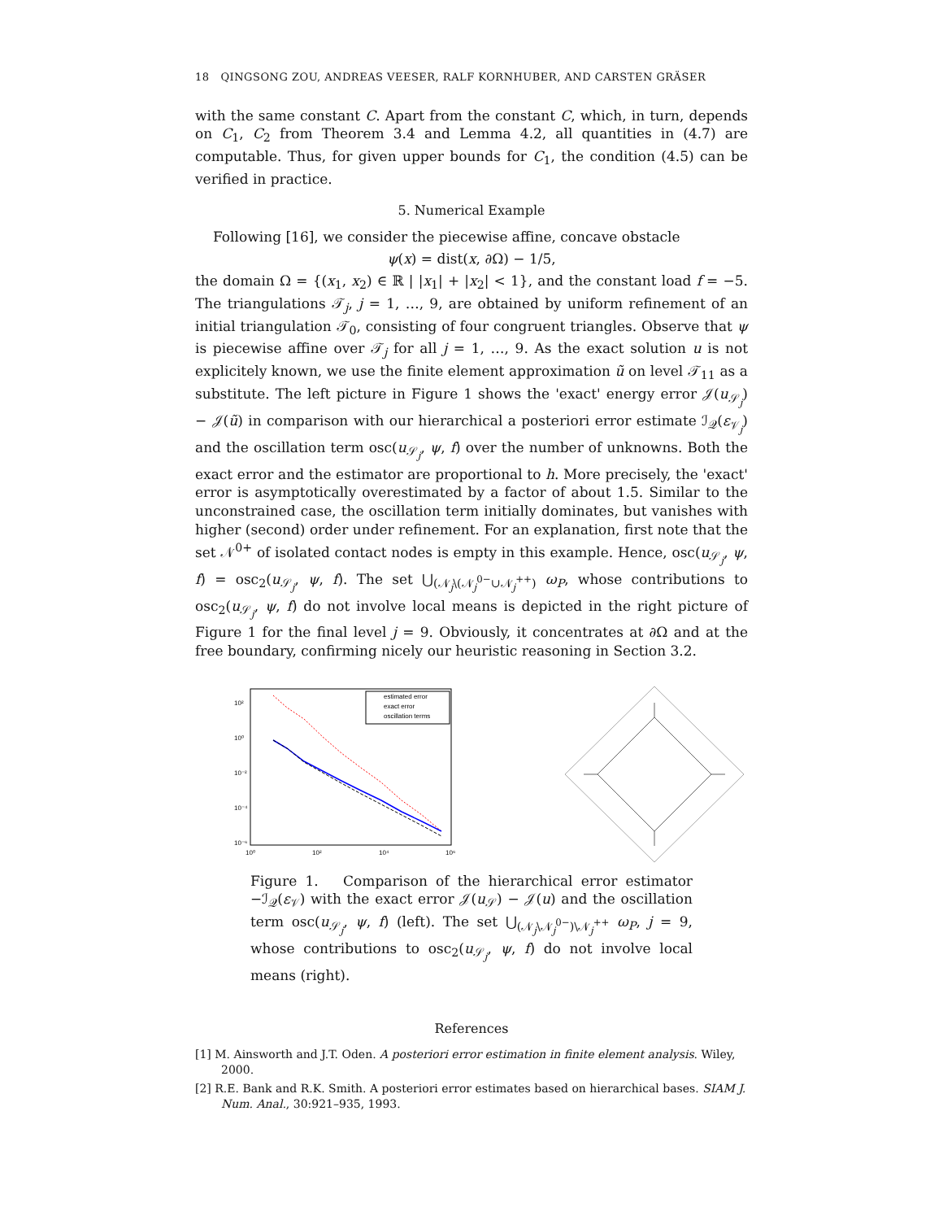18 QINGSONG ZOU, ANDREAS VEESER, RALF KORNHUBER, AND CARSTEN GRÄSER
with the same constant C. Apart from the constant C, which, in turn, depends on C<sub>1</sub>, C<sub>2</sub> from Theorem 3.4 and Lemma 4.2, all quantities in (4.7) are computable. Thus, for given upper bounds for C<sub>1</sub>, the condition (4.5) can be verified in practice.
5. Numerical Example
Following [16], we consider the piecewise affine, concave obstacle
ψ(x) = dist(x, ∂Ω) − 1/5,
the domain Ω = {(x<sub>1</sub>, x<sub>2</sub>) ∈ ℝ | |x<sub>1</sub>| + |x<sub>2</sub>| < 1}, and the constant load f = −5. The triangulations 𝒯<sub>j</sub>, j = 1, …, 9, are obtained by uniform refinement of an initial triangulation 𝒯<sub>0</sub>, consisting of four congruent triangles. Observe that ψ is piecewise affine over 𝒯<sub>j</sub> for all j = 1, …, 9. As the exact solution u is not explicitely known, we use the finite element approximation ũ on level 𝒯<sub>11</sub> as a substitute. The left picture in Figure 1 shows the 'exact' energy error 𝒥(u<sub>𝒮<sub>j</sub></sub>) − 𝒥(ũ) in comparison with our hierarchical a posteriori error estimate ℐ<sub>𝒬</sub>(ε<sub>𝒱<sub>j</sub></sub>) and the oscillation term osc(u<sub>𝒮<sub>j</sub></sub>, ψ, f) over the number of unknowns. Both the exact error and the estimator are proportional to h. More precisely, the 'exact' error is asymptotically overestimated by a factor of about 1.5. Similar to the unconstrained case, the oscillation term initially dominates, but vanishes with higher (second) order under refinement. For an explanation, first note that the set 𝒩<sup>0+</sup> of isolated contact nodes is empty in this example. Hence, osc(u<sub>𝒮<sub>j</sub></sub>, ψ, f) = osc<sub>2</sub>(u<sub>𝒮<sub>j</sub></sub>, ψ, f). The set ⋃<sub>(𝒩<sub>j</sub>\(𝒩<sub>j</sub><sup>0−</sup>∪𝒩<sub>j</sub><sup>++</sup>)</sub> ω<sub>P</sub>, whose contributions to osc<sub>2</sub>(u<sub>𝒮<sub>j</sub></sub>, ψ, f) do not involve local means is depicted in the right picture of Figure 1 for the final level j = 9. Obviously, it concentrates at ∂Ω and at the free boundary, confirming nicely our heuristic reasoning in Section 3.2.
10²
10⁰
10⁻²
10⁻⁴
10⁻⁶
10⁰
10²
10⁴
10⁶
estimated error
exact error
oscillation terms
Figure 1. Comparison of the hierarchical error estimator −ℐ<sub>𝒬</sub>(ε<sub>𝒱</sub>) with the exact error 𝒥(u<sub>𝒮</sub>) − 𝒥(u) and the oscillation term osc(u<sub>𝒮<sub>j</sub></sub>, ψ, f) (left). The set ⋃<sub>(𝒩<sub>j</sub>\𝒩<sub>j</sub><sup>0−</sup>)\𝒩<sub>j</sub><sup>++</sup></sub> ω<sub>P</sub>, j = 9, whose contributions to osc<sub>2</sub>(u<sub>𝒮<sub>j</sub></sub>, ψ, f) do not involve local means (right).
References
[1] M. Ainsworth and J.T. Oden. A posteriori error estimation in finite element analysis. Wiley, 2000.
[2] R.E. Bank and R.K. Smith. A posteriori error estimates based on hierarchical bases. SIAM J. Num. Anal., 30:921–935, 1993.